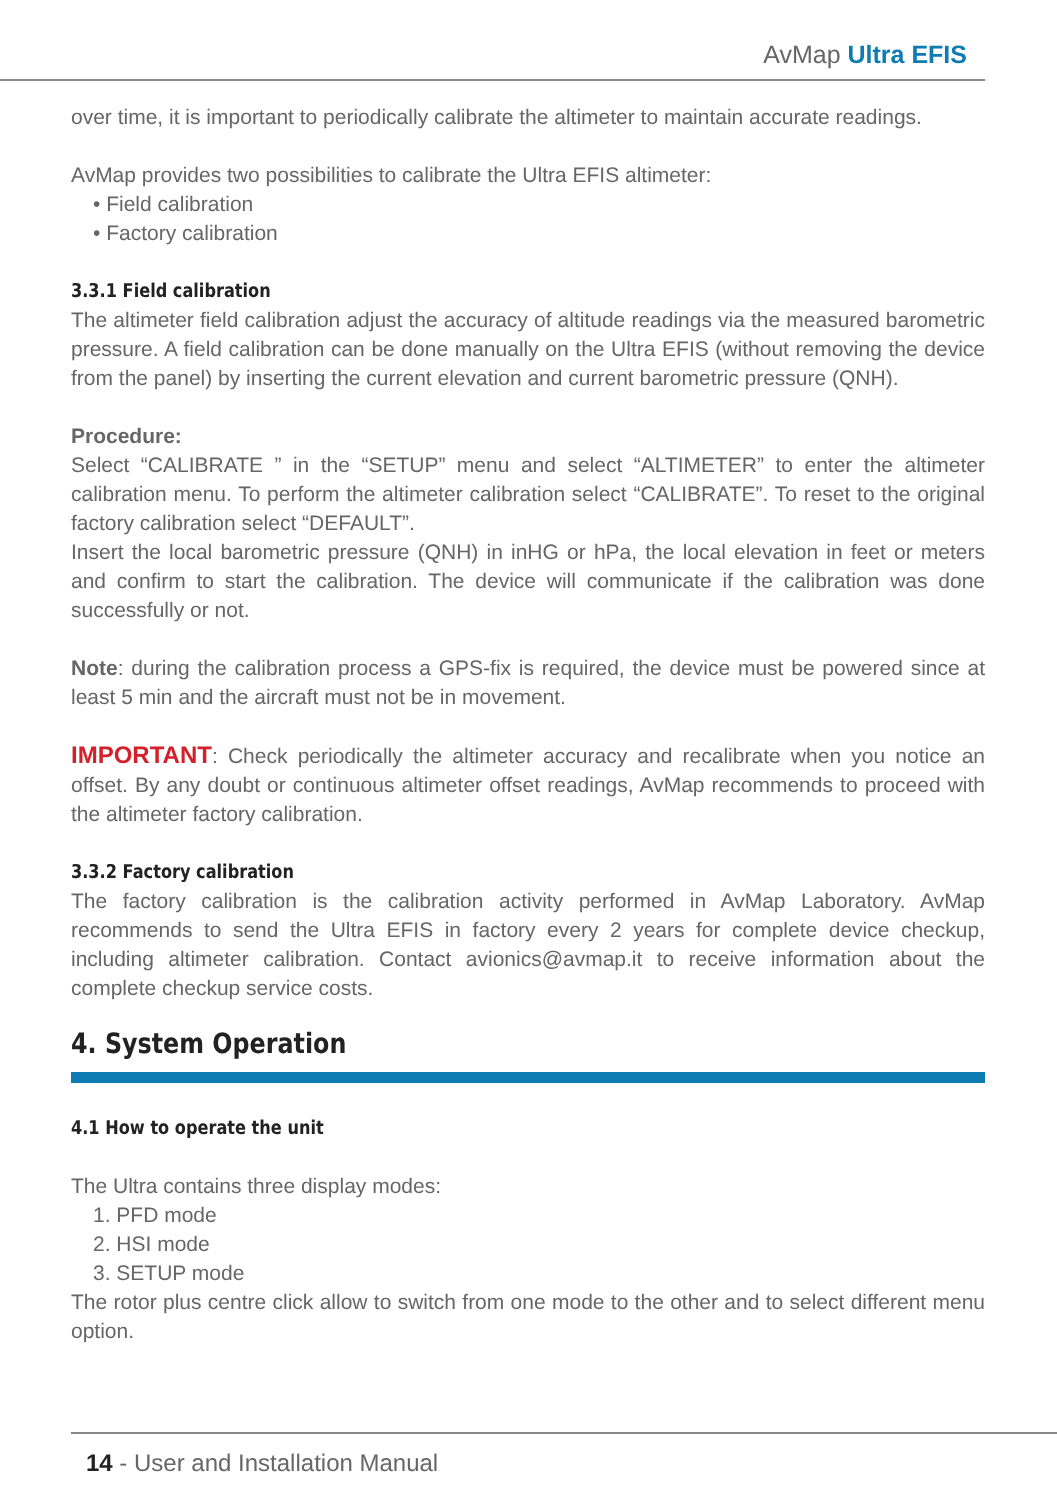AvMap Ultra EFIS
over time, it is important to periodically calibrate the altimeter to maintain accurate readings.
AvMap provides two possibilities to calibrate the Ultra EFIS altimeter:
• Field calibration
• Factory calibration
3.3.1 Field calibration
The altimeter field calibration adjust the accuracy of altitude readings via the measured barometric pressure. A field calibration can be done manually on the Ultra EFIS (without removing the device from the panel) by inserting the current elevation and current barometric pressure (QNH).
Procedure:
Select “CALIBRATE ” in the “SETUP” menu and select “ALTIMETER” to enter the altimeter calibration menu. To perform the altimeter calibration select “CALIBRATE”. To reset to the original factory calibration select “DEFAULT”.
Insert the local barometric pressure (QNH) in inHG or hPa, the local elevation in feet or meters and confirm to start the calibration. The device will communicate if the calibration was done successfully or not.
Note: during the calibration process a GPS-fix is required, the device must be powered since at least 5 min and the aircraft must not be in movement.
IMPORTANT: Check periodically the altimeter accuracy and recalibrate when you notice an offset. By any doubt or continuous altimeter offset readings, AvMap recommends to proceed with the altimeter factory calibration.
3.3.2 Factory calibration
The factory calibration is the calibration activity performed in AvMap Laboratory. AvMap recommends to send the Ultra EFIS in factory every 2 years for complete device checkup, including altimeter calibration. Contact avionics@avmap.it to receive information about the complete checkup service costs.
4. System Operation
4.1 How to operate the unit
The Ultra contains three display modes:
1. PFD mode
2. HSI mode
3. SETUP mode
The rotor plus centre click allow to switch from one mode to the other and to select different menu option.
14 - User and Installation Manual